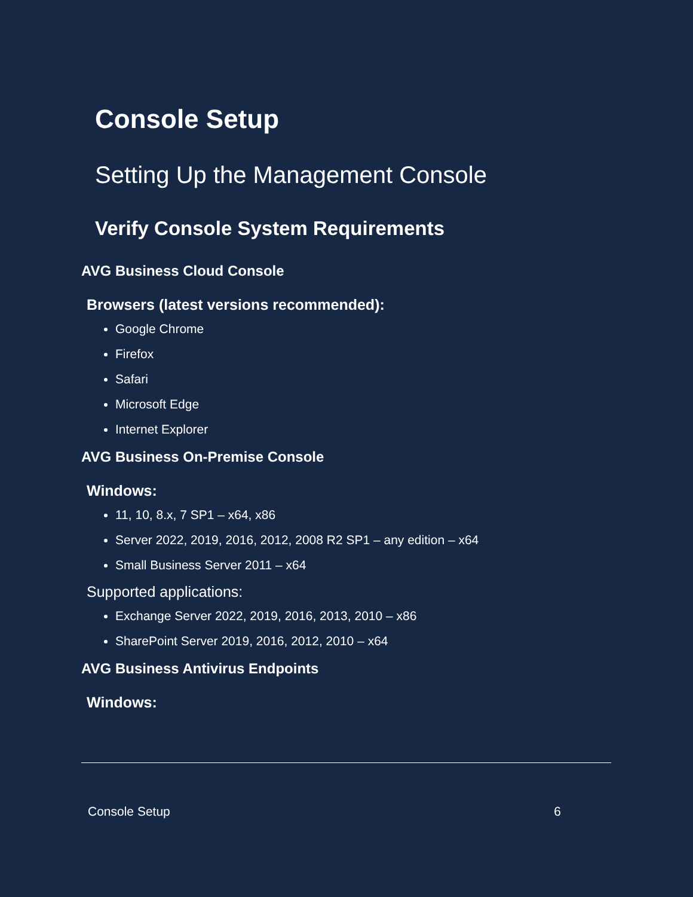Console Setup
Setting Up the Management Console
Verify Console System Requirements
AVG Business Cloud Console
Browsers (latest versions recommended):
Google Chrome
Firefox
Safari
Microsoft Edge
Internet Explorer
AVG Business On-Premise Console
Windows:
11, 10, 8.x, 7 SP1 – x64, x86
Server 2022, 2019, 2016, 2012, 2008 R2 SP1 – any edition – x64
Small Business Server 2011 – x64
Supported applications:
Exchange Server 2022, 2019, 2016, 2013, 2010 – x86
SharePoint Server 2019, 2016, 2012, 2010 – x64
AVG Business Antivirus Endpoints
Windows:
Console Setup 6